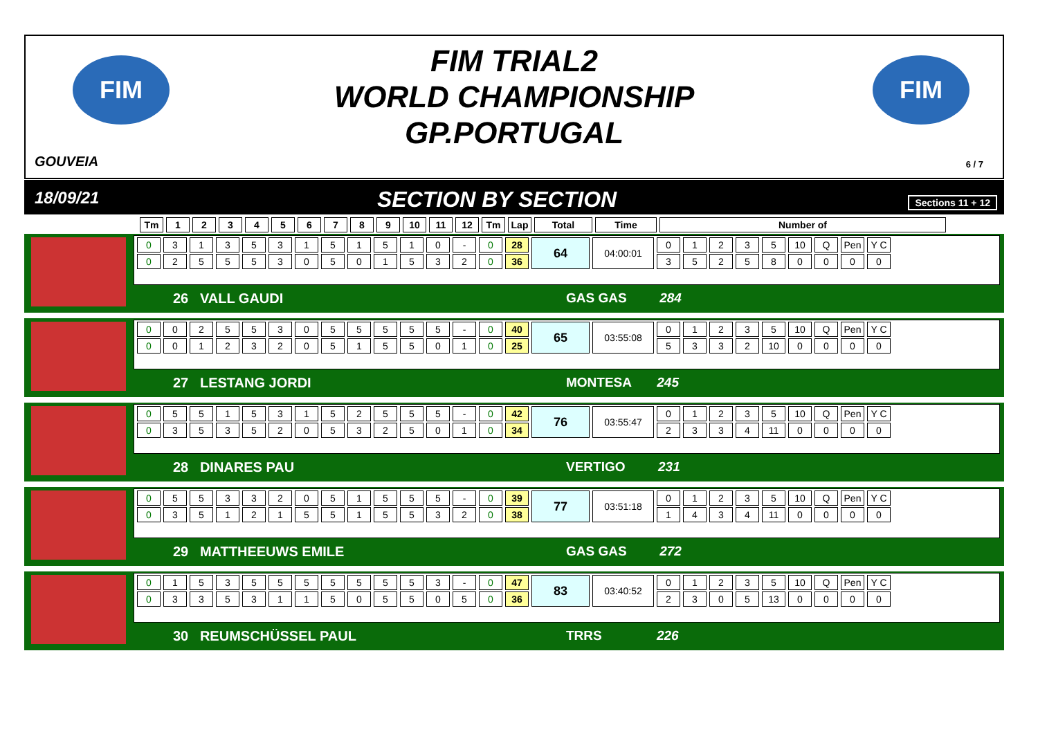FIM FIM
FIM TRIAL2
WORLD CHAMPIONSHIP
GP.PORTUGAL
GOUVEIA 6 / 7
18/09/21 SECTION BY SECTION Sections 11 + 12
| Tm | 1 | 2 | 3 | 4 | 5 | 6 | 7 | 8 | 9 | 10 | 11 | 12 | Tm | Lap | Total | Time | Number of |
| --- | --- | --- | --- | --- | --- | --- | --- | --- | --- | --- | --- | --- | --- | --- | --- | --- | --- |
| 0 | 3 | 1 | 3 | 5 | 3 | 1 | 5 | 1 | 5 | 1 | 0 | - | 0 | 28 | 64 | 04:00:01 | 0 | 1 | 2 | 3 | 5 | 10 | Q | Pen | Y C |
| 0 | 2 | 5 | 5 | 5 | 3 | 0 | 5 | 0 | 1 | 5 | 3 | 2 | 0 | 36 | | | 3 | 5 | 2 | 5 | 8 | 0 | 0 | 0 | 0 |
26 VALL GAUDI GAS GAS 284
| 0 | 0 | 2 | 5 | 5 | 3 | 0 | 5 | 5 | 5 | 5 | 5 | - | 0 | 40 | 65 | 03:55:08 | 0 | 1 | 2 | 3 | 5 | 10 | Q | Pen | Y C |
| 0 | 0 | 1 | 2 | 3 | 2 | 0 | 5 | 1 | 5 | 5 | 0 | 1 | 0 | 25 | | | 5 | 3 | 3 | 2 | 10 | 0 | 0 | 0 | 0 |
27 LESTANG JORDI MONTESA 245
| 0 | 5 | 5 | 1 | 5 | 3 | 1 | 5 | 2 | 5 | 5 | 5 | - | 0 | 42 | 76 | 03:55:47 | 0 | 1 | 2 | 3 | 5 | 10 | Q | Pen | Y C |
| 0 | 3 | 5 | 3 | 5 | 2 | 0 | 5 | 3 | 2 | 5 | 0 | 1 | 0 | 34 | | | 2 | 3 | 3 | 4 | 11 | 0 | 0 | 0 | 0 |
28 DINARES PAU VERTIGO 231
| 0 | 5 | 5 | 3 | 3 | 2 | 0 | 5 | 1 | 5 | 5 | 5 | - | 0 | 39 | 77 | 03:51:18 | 0 | 1 | 2 | 3 | 5 | 10 | Q | Pen | Y C |
| 0 | 3 | 5 | 1 | 2 | 1 | 5 | 5 | 1 | 5 | 5 | 3 | 2 | 0 | 38 | | | 1 | 4 | 3 | 4 | 11 | 0 | 0 | 0 | 0 |
29 MATTHEEUWS EMILE GAS GAS 272
| 0 | 1 | 5 | 3 | 5 | 5 | 5 | 5 | 5 | 5 | 5 | 3 | - | 0 | 47 | 83 | 03:40:52 | 0 | 1 | 2 | 3 | 5 | 10 | Q | Pen | Y C |
| 0 | 3 | 3 | 5 | 3 | 1 | 1 | 5 | 0 | 5 | 5 | 0 | 5 | 0 | 36 | | | 2 | 3 | 0 | 5 | 13 | 0 | 0 | 0 | 0 |
30 REUMSCHÜSSEL PAUL TRRS 226